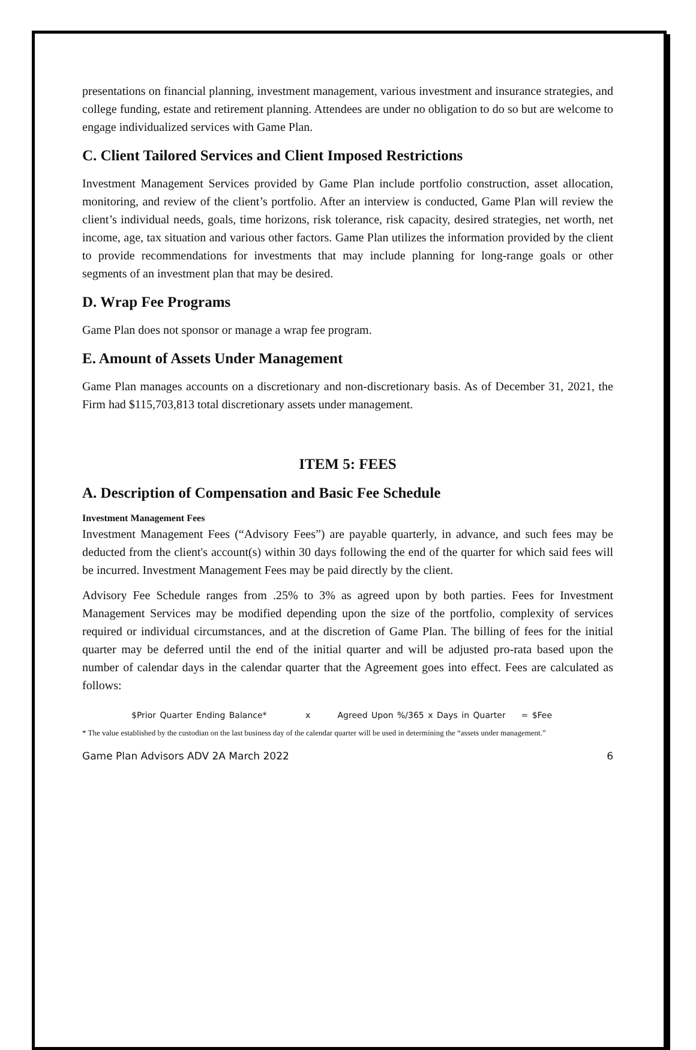presentations on financial planning, investment management, various investment and insurance strategies, and college funding, estate and retirement planning. Attendees are under no obligation to do so but are welcome to engage individualized services with Game Plan.
C. Client Tailored Services and Client Imposed Restrictions
Investment Management Services provided by Game Plan include portfolio construction, asset allocation, monitoring, and review of the client’s portfolio. After an interview is conducted, Game Plan will review the client’s individual needs, goals, time horizons, risk tolerance, risk capacity, desired strategies, net worth, net income, age, tax situation and various other factors. Game Plan utilizes the information provided by the client to provide recommendations for investments that may include planning for long-range goals or other segments of an investment plan that may be desired.
D. Wrap Fee Programs
Game Plan does not sponsor or manage a wrap fee program.
E. Amount of Assets Under Management
Game Plan manages accounts on a discretionary and non-discretionary basis. As of December 31, 2021, the Firm had $115,703,813 total discretionary assets under management.
ITEM 5: FEES
A. Description of Compensation and Basic Fee Schedule
Investment Management Fees
Investment Management Fees (“Advisory Fees”) are payable quarterly, in advance, and such fees may be deducted from the client's account(s) within 30 days following the end of the quarter for which said fees will be incurred. Investment Management Fees may be paid directly by the client.
Advisory Fee Schedule ranges from .25% to 3% as agreed upon by both parties. Fees for Investment Management Services may be modified depending upon the size of the portfolio, complexity of services required or individual circumstances, and at the discretion of Game Plan. The billing of fees for the initial quarter may be deferred until the end of the initial quarter and will be adjusted pro-rata based upon the number of calendar days in the calendar quarter that the Agreement goes into effect. Fees are calculated as follows:
$Prior Quarter Ending Balance* x Agreed Upon %/365 x Days in Quarter = $Fee
* The value established by the custodian on the last business day of the calendar quarter will be used in determining the “assets under management.”
Game Plan Advisors ADV 2A March 2022 6